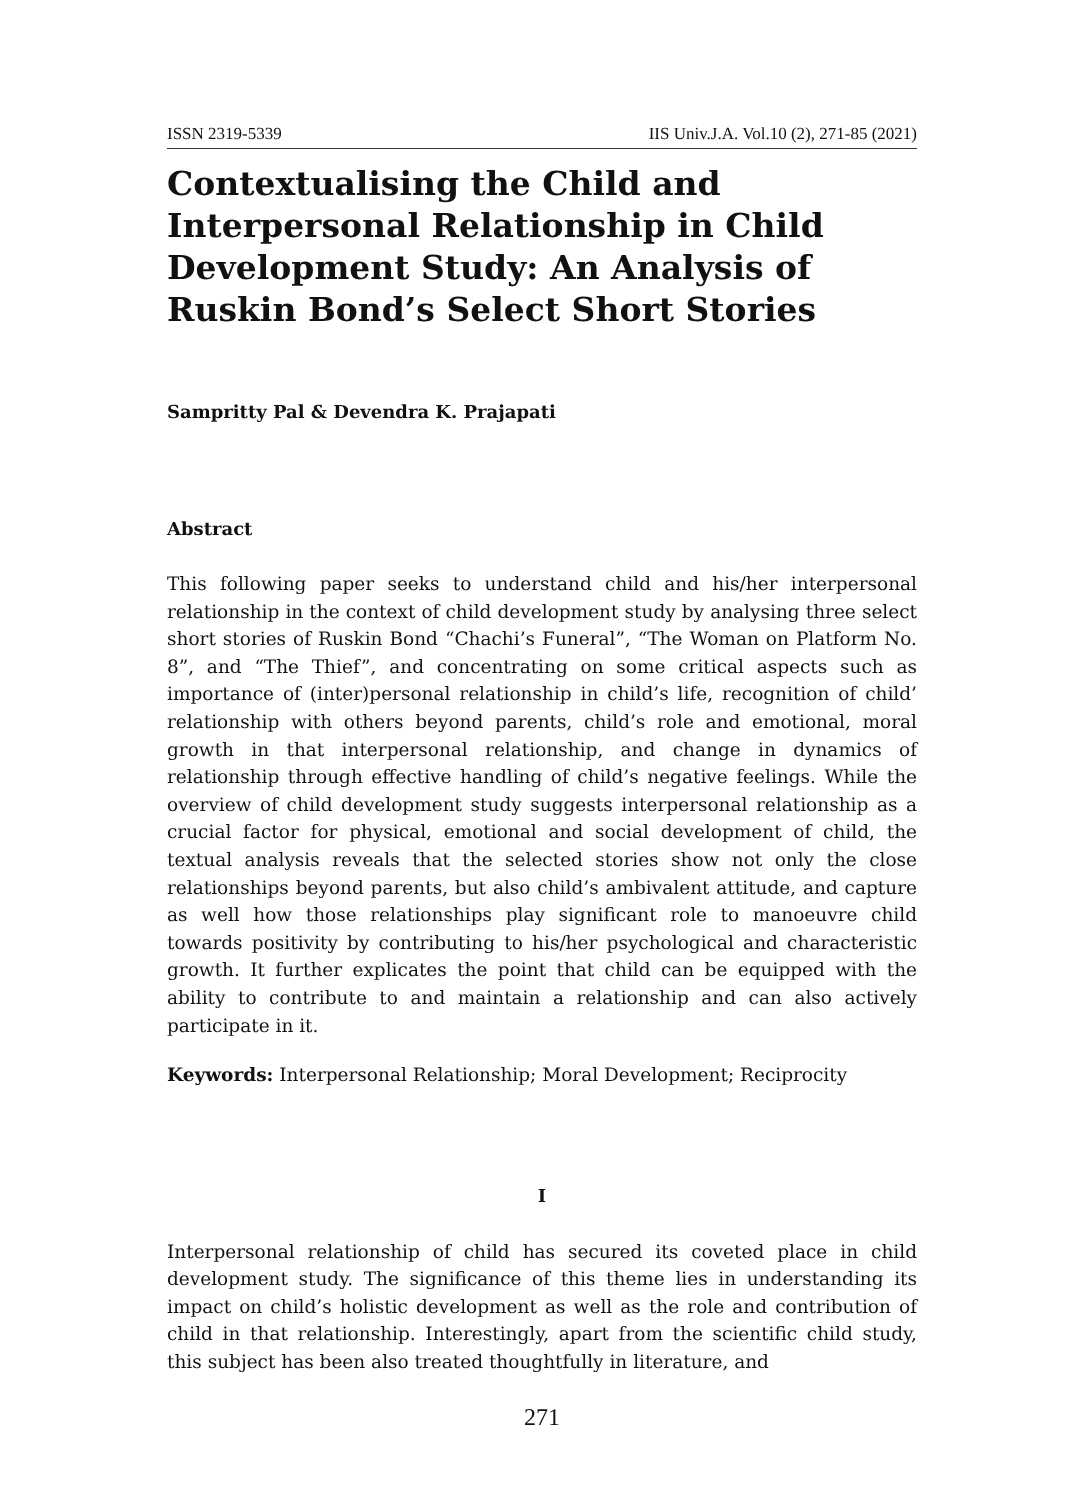ISSN 2319-5339 IIS Univ.J.A. Vol.10 (2), 271-85 (2021)
Contextualising the Child and Interpersonal Relationship in Child Development Study: An Analysis of Ruskin Bond’s Select Short Stories
Sampritty Pal & Devendra K. Prajapati
Abstract
This following paper seeks to understand child and his/her interpersonal relationship in the context of child development study by analysing three select short stories of Ruskin Bond “Chachi’s Funeral”, “The Woman on Platform No. 8”, and “The Thief”, and concentrating on some critical aspects such as importance of (inter)personal relationship in child’s life, recognition of child’ relationship with others beyond parents, child’s role and emotional, moral growth in that interpersonal relationship, and change in dynamics of relationship through effective handling of child’s negative feelings. While the overview of child development study suggests interpersonal relationship as a crucial factor for physical, emotional and social development of child, the textual analysis reveals that the selected stories show not only the close relationships beyond parents, but also child’s ambivalent attitude, and capture as well how those relationships play significant role to manoeuvre child towards positivity by contributing to his/her psychological and characteristic growth. It further explicates the point that child can be equipped with the ability to contribute to and maintain a relationship and can also actively participate in it.
Keywords: Interpersonal Relationship; Moral Development; Reciprocity
I
Interpersonal relationship of child has secured its coveted place in child development study. The significance of this theme lies in understanding its impact on child’s holistic development as well as the role and contribution of child in that relationship. Interestingly, apart from the scientific child study, this subject has been also treated thoughtfully in literature, and
271